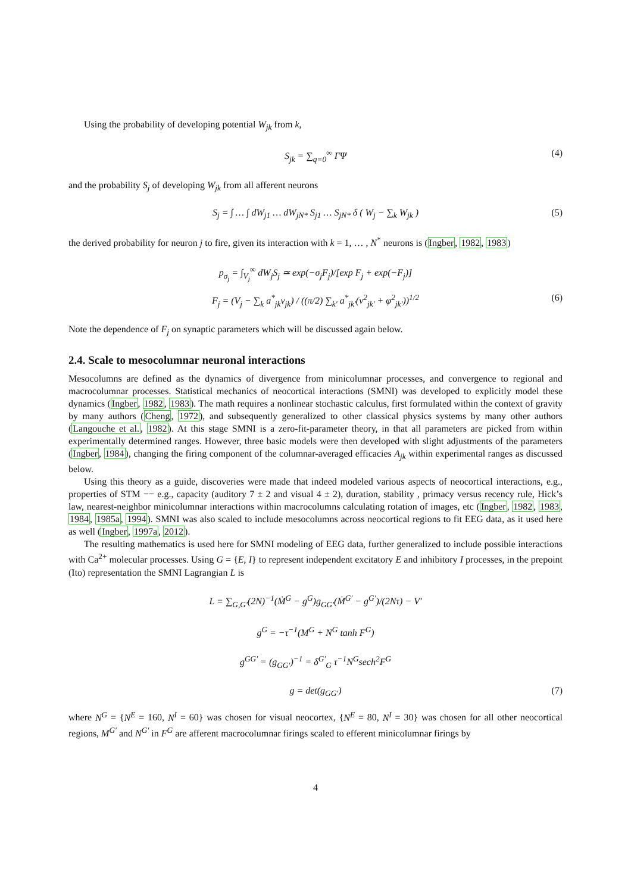Using the probability of developing potential W<sub>jk</sub> from k,
S<sub>jk</sub> = ∑<sub>q=0</sub><sup>∞</sup> ΓΨ (4)
and the probability S<sub>j</sub> of developing W<sub>jk</sub> from all afferent neurons
S<sub>j</sub> = ∫ … ∫ dW<sub>j1</sub> … dW<sub>jN*</sub> S<sub>j1</sub> … S<sub>jN*</sub> δ ( W<sub>j</sub> − ∑<sub>k</sub> W<sub>jk</sub> ) (5)
the derived probability for neuron j to fire, given its interaction with k = 1, … , N<sup>*</sup> neurons is (Ingber, 1982, 1983)
p<sub>σ<sub>j</sub></sub> = ∫<sub>V<sub>j</sub></sub><sup>∞</sup> dW<sub>j</sub>S<sub>j</sub> ≃ exp(−σ<sub>j</sub>F<sub>j</sub>)/[exp F<sub>j</sub> + exp(−F<sub>j</sub>)]
F<sub>j</sub> = (V<sub>j</sub> − ∑<sub>k</sub> a<sup>*</sup><sub>jk</sub>v<sub>jk</sub>) / ((π/2) ∑<sub>k′</sub> a<sup>*</sup><sub>jk′</sub>(v<sup>2</sup><sub>jk′</sub> + φ<sup>2</sup><sub>jk′</sub>))<sup>1/2</sup> (6)
Note the dependence of F<sub>j</sub> on synaptic parameters which will be discussed again below.
2.4. Scale to mesocolumnar neuronal interactions
Mesocolumns are defined as the dynamics of divergence from minicolumnar processes, and convergence to regional and macrocolumnar processes. Statistical mechanics of neocortical interactions (SMNI) was developed to explicitly model these dynamics (Ingber, 1982, 1983). The math requires a nonlinear stochastic calculus, first formulated within the context of gravity by many authors (Cheng, 1972), and subsequently generalized to other classical physics systems by many other authors (Langouche et al., 1982). At this stage SMNI is a zero-fit-parameter theory, in that all parameters are picked from within experimentally determined ranges. However, three basic models were then developed with slight adjustments of the parameters (Ingber, 1984), changing the firing component of the columnar-averaged efficacies A<sub>jk</sub> within experimental ranges as discussed below.
Using this theory as a guide, discoveries were made that indeed modeled various aspects of neocortical interactions, e.g., properties of STM −− e.g., capacity (auditory 7 ± 2 and visual 4 ± 2), duration, stability , primacy versus recency rule, Hick’s law, nearest-neighbor minicolumnar interactions within macrocolumns calculating rotation of images, etc (Ingber, 1982, 1983, 1984, 1985a, 1994). SMNI was also scaled to include mesocolumns across neocortical regions to fit EEG data, as it used here as well (Ingber, 1997a, 2012).
The resulting mathematics is used here for SMNI modeling of EEG data, further generalized to include possible interactions with Ca<sup>2+</sup> molecular processes. Using G = {E, I} to represent independent excitatory E and inhibitory I processes, in the prepoint (Ito) representation the SMNI Lagrangian L is
L = ∑<sub>G,G′</sub>(2N)<sup>−1</sup>(Ṁ<sup>G</sup> − g<sup>G</sup>)g<sub>GG′</sub>(Ṁ<sup>G′</sup> − g<sup>G′</sup>)/(2Nτ) − V′
g<sup>G</sup> = −τ<sup>−1</sup>(M<sup>G</sup> + N<sup>G</sup> tanh F<sup>G</sup>)
g<sup>GG′</sup> = (g<sub>GG′</sub>)<sup>−1</sup> = δ<sup>G′</sup><sub>G</sub> τ<sup>−1</sup>N<sup>G</sup>sech<sup>2</sup>F<sup>G</sup>
g = det(g<sub>GG′</sub>) (7)
where N<sup>G</sup> = {N<sup>E</sup> = 160, N<sup>I</sup> = 60} was chosen for visual neocortex, {N<sup>E</sup> = 80, N<sup>I</sup> = 30} was chosen for all other neocortical regions, M<sup>G′</sup> and N<sup>G′</sup> in F<sup>G</sup> are afferent macrocolumnar firings scaled to efferent minicolumnar firings by
4